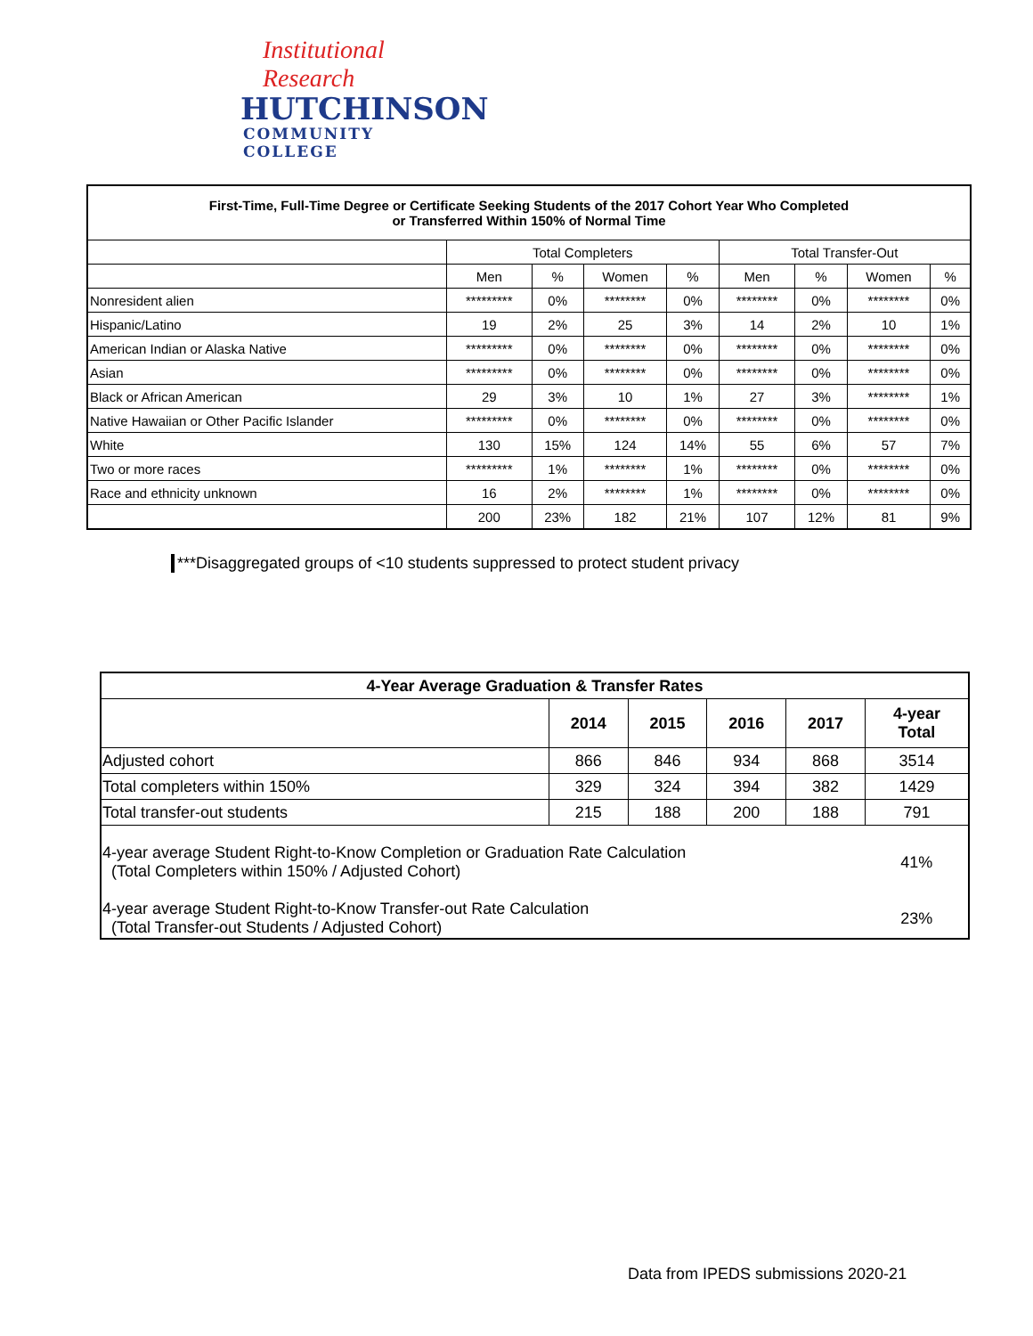Institutional Research
HUTCHINSON
COMMUNITY COLLEGE
| First-Time, Full-Time Degree or Certificate Seeking Students of the 2017 Cohort Year Who Completed or Transferred Within 150% of Normal Time | | | | | | | | |
| --- | --- | --- | --- | --- | --- | --- | --- | --- |
| | Total Completers | | | | Total Transfer-Out | | | |
| | Men | % | Women | % | Men | % | Women | % |
| Nonresident alien | ********* | 0% | ******** | 0% | ******** | 0% | ******** | 0% |
| Hispanic/Latino | 19 | 2% | 25 | 3% | 14 | 2% | 10 | 1% |
| American Indian or Alaska Native | ********* | 0% | ******** | 0% | ******** | 0% | ******** | 0% |
| Asian | ********* | 0% | ******** | 0% | ******** | 0% | ******** | 0% |
| Black or African American | 29 | 3% | 10 | 1% | 27 | 3% | ******** | 1% |
| Native Hawaiian or Other Pacific Islander | ********* | 0% | ******** | 0% | ******** | 0% | ******** | 0% |
| White | 130 | 15% | 124 | 14% | 55 | 6% | 57 | 7% |
| Two or more races | ********* | 1% | ******** | 1% | ******** | 0% | ******** | 0% |
| Race and ethnicity unknown | 16 | 2% | ******** | 1% | ******** | 0% | ******** | 0% |
| | 200 | 23% | 182 | 21% | 107 | 12% | 81 | 9% |
***Disaggregated groups of <10 students suppressed to protect student privacy
| 4-Year Average Graduation & Transfer Rates | | | | | |
| --- | --- | --- | --- | --- | --- |
| | 2014 | 2015 | 2016 | 2017 | 4-year Total |
| Adjusted cohort | 866 | 846 | 934 | 868 | 3514 |
| Total completers within 150% | 329 | 324 | 394 | 382 | 1429 |
| Total transfer-out students | 215 | 188 | 200 | 188 | 791 |
| 4-year average Student Right-to-Know Completion or Graduation Rate Calculation (Total Completers within 150% / Adjusted Cohort) | | | | | 41% |
| 4-year average Student Right-to-Know Transfer-out Rate Calculation (Total Transfer-out Students / Adjusted Cohort) | | | | | 23% |
Data from IPEDS submissions 2020-21